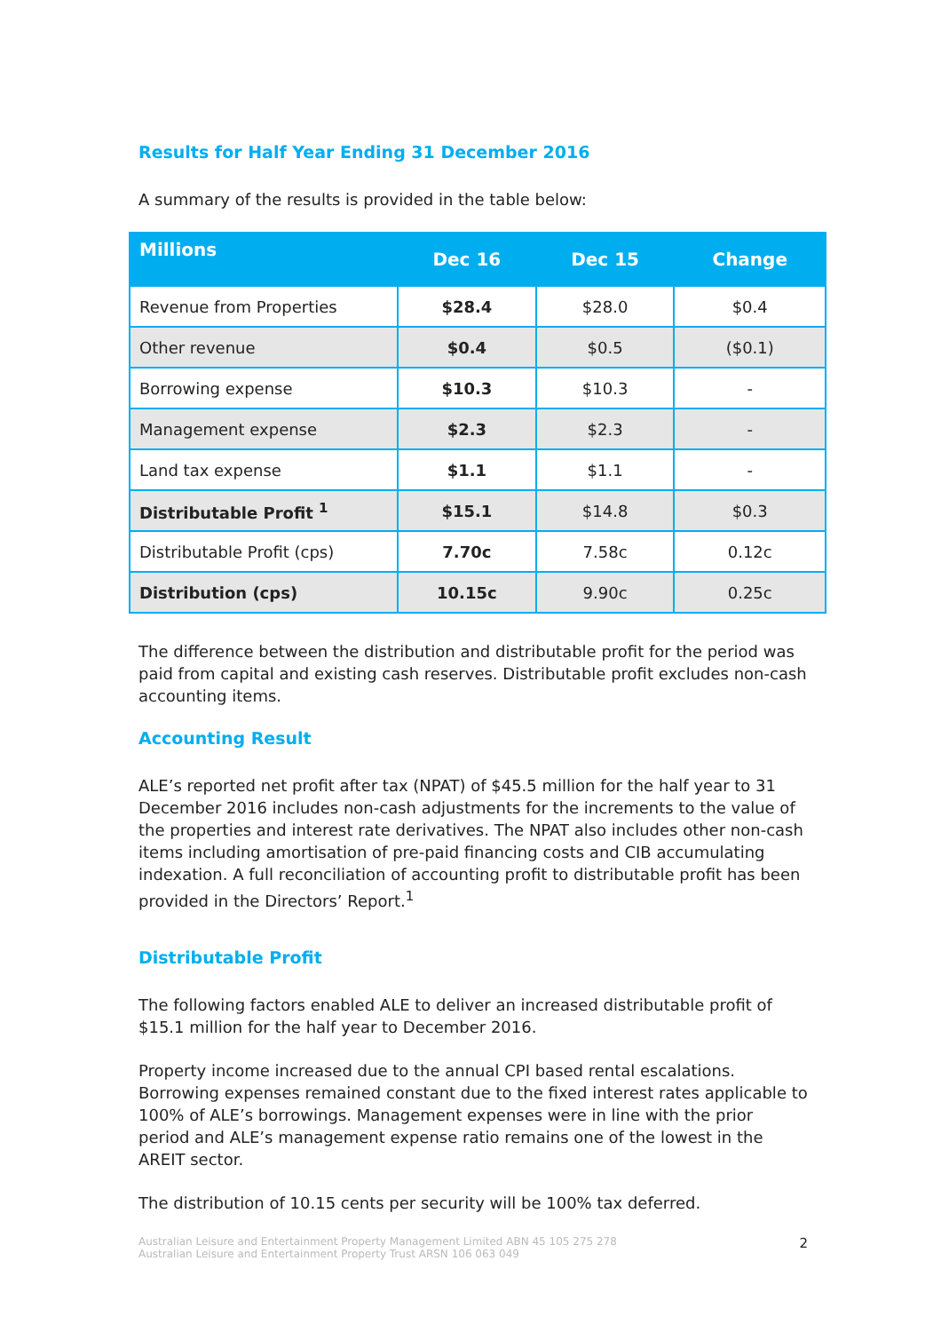Results for Half Year Ending 31 December 2016
A summary of the results is provided in the table below:
| Millions | Dec 16 | Dec 15 | Change |
| --- | --- | --- | --- |
| Revenue from Properties | $28.4 | $28.0 | $0.4 |
| Other revenue | $0.4 | $0.5 | ($0.1) |
| Borrowing expense | $10.3 | $10.3 | - |
| Management expense | $2.3 | $2.3 | - |
| Land tax expense | $1.1 | $1.1 | - |
| Distributable Profit <sup>1</sup> | $15.1 | $14.8 | $0.3 |
| Distributable Profit (cps) | 7.70c | 7.58c | 0.12c |
| Distribution (cps) | 10.15c | 9.90c | 0.25c |
The difference between the distribution and distributable profit for the period was paid from capital and existing cash reserves. Distributable profit excludes non-cash accounting items.
Accounting Result
ALE’s reported net profit after tax (NPAT) of $45.5 million for the half year to 31 December 2016 includes non-cash adjustments for the increments to the value of the properties and interest rate derivatives. The NPAT also includes other non-cash items including amortisation of pre-paid financing costs and CIB accumulating indexation. A full reconciliation of accounting profit to distributable profit has been provided in the Directors’ Report.<sup>1</sup>
Distributable Profit
The following factors enabled ALE to deliver an increased distributable profit of $15.1 million for the half year to December 2016.
Property income increased due to the annual CPI based rental escalations. Borrowing expenses remained constant due to the fixed interest rates applicable to 100% of ALE’s borrowings. Management expenses were in line with the prior period and ALE’s management expense ratio remains one of the lowest in the AREIT sector.
The distribution of 10.15 cents per security will be 100% tax deferred.
Australian Leisure and Entertainment Property Management Limited ABN 45 105 275 278
Australian Leisure and Entertainment Property Trust ARSN 106 063 049
2